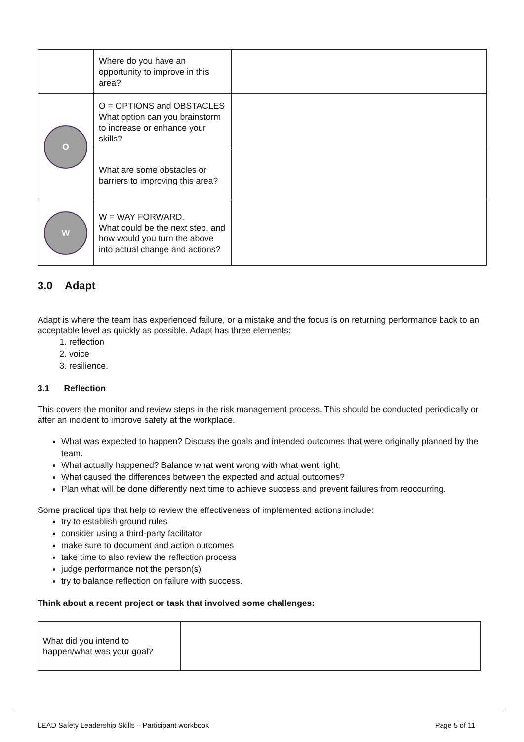| | Where do you have an opportunity to improve in this area? | |
| O | O = OPTIONS and OBSTACLES What option can you brainstorm to increase or enhance your skills? | |
| | What are some obstacles or barriers to improving this area? | |
| W | W = WAY FORWARD. What could be the next step, and how would you turn the above into actual change and actions? | |
3.0 Adapt
Adapt is where the team has experienced failure, or a mistake and the focus is on returning performance back to an acceptable level as quickly as possible. Adapt has three elements:
1. reflection
2. voice
3. resilience.
3.1 Reflection
This covers the monitor and review steps in the risk management process. This should be conducted periodically or after an incident to improve safety at the workplace.
What was expected to happen? Discuss the goals and intended outcomes that were originally planned by the team.
What actually happened? Balance what went wrong with what went right.
What caused the differences between the expected and actual outcomes?
Plan what will be done differently next time to achieve success and prevent failures from reoccurring.
Some practical tips that help to review the effectiveness of implemented actions include:
try to establish ground rules
consider using a third-party facilitator
make sure to document and action outcomes
take time to also review the reflection process
judge performance not the person(s)
try to balance reflection on failure with success.
Think about a recent project or task that involved some challenges:
| What did you intend to happen/what was your goal? | |
LEAD Safety Leadership Skills – Participant workbook Page 5 of 11